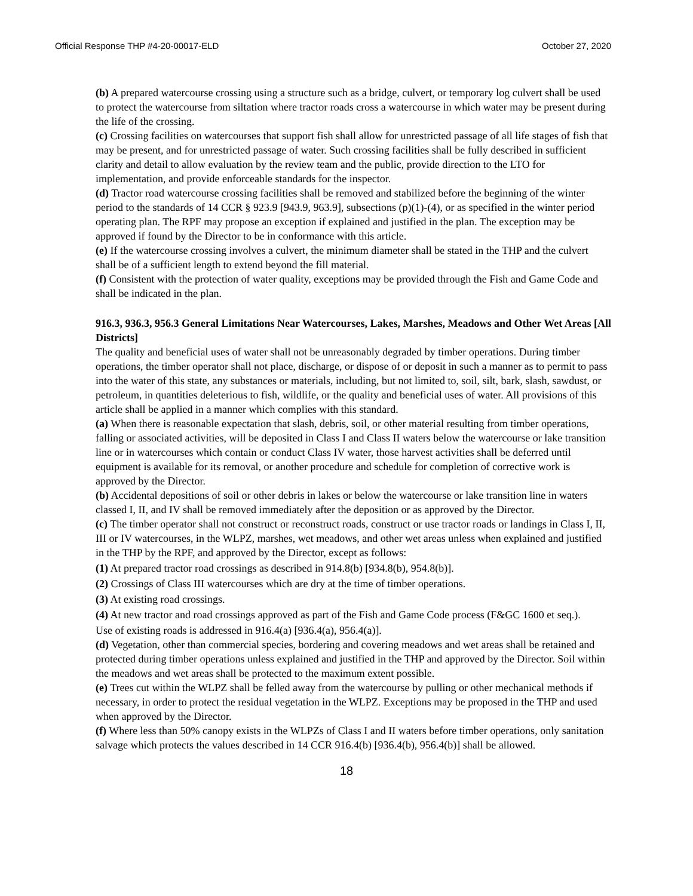Official Response THP #4-20-00017-ELD October 27, 2020
(b) A prepared watercourse crossing using a structure such as a bridge, culvert, or temporary log culvert shall be used to protect the watercourse from siltation where tractor roads cross a watercourse in which water may be present during the life of the crossing.
(c) Crossing facilities on watercourses that support fish shall allow for unrestricted passage of all life stages of fish that may be present, and for unrestricted passage of water. Such crossing facilities shall be fully described in sufficient clarity and detail to allow evaluation by the review team and the public, provide direction to the LTO for implementation, and provide enforceable standards for the inspector.
(d) Tractor road watercourse crossing facilities shall be removed and stabilized before the beginning of the winter period to the standards of 14 CCR § 923.9 [943.9, 963.9], subsections (p)(1)-(4), or as specified in the winter period operating plan. The RPF may propose an exception if explained and justified in the plan. The exception may be approved if found by the Director to be in conformance with this article.
(e) If the watercourse crossing involves a culvert, the minimum diameter shall be stated in the THP and the culvert shall be of a sufficient length to extend beyond the fill material.
(f) Consistent with the protection of water quality, exceptions may be provided through the Fish and Game Code and shall be indicated in the plan.
916.3, 936.3, 956.3 General Limitations Near Watercourses, Lakes, Marshes, Meadows and Other Wet Areas [All Districts]
The quality and beneficial uses of water shall not be unreasonably degraded by timber operations. During timber operations, the timber operator shall not place, discharge, or dispose of or deposit in such a manner as to permit to pass into the water of this state, any substances or materials, including, but not limited to, soil, silt, bark, slash, sawdust, or petroleum, in quantities deleterious to fish, wildlife, or the quality and beneficial uses of water. All provisions of this article shall be applied in a manner which complies with this standard.
(a) When there is reasonable expectation that slash, debris, soil, or other material resulting from timber operations, falling or associated activities, will be deposited in Class I and Class II waters below the watercourse or lake transition line or in watercourses which contain or conduct Class IV water, those harvest activities shall be deferred until equipment is available for its removal, or another procedure and schedule for completion of corrective work is approved by the Director.
(b) Accidental depositions of soil or other debris in lakes or below the watercourse or lake transition line in waters classed I, II, and IV shall be removed immediately after the deposition or as approved by the Director.
(c) The timber operator shall not construct or reconstruct roads, construct or use tractor roads or landings in Class I, II, III or IV watercourses, in the WLPZ, marshes, wet meadows, and other wet areas unless when explained and justified in the THP by the RPF, and approved by the Director, except as follows:
(1) At prepared tractor road crossings as described in 914.8(b) [934.8(b), 954.8(b)].
(2) Crossings of Class III watercourses which are dry at the time of timber operations.
(3) At existing road crossings.
(4) At new tractor and road crossings approved as part of the Fish and Game Code process (F&GC 1600 et seq.).
Use of existing roads is addressed in 916.4(a) [936.4(a), 956.4(a)].
(d) Vegetation, other than commercial species, bordering and covering meadows and wet areas shall be retained and protected during timber operations unless explained and justified in the THP and approved by the Director. Soil within the meadows and wet areas shall be protected to the maximum extent possible.
(e) Trees cut within the WLPZ shall be felled away from the watercourse by pulling or other mechanical methods if necessary, in order to protect the residual vegetation in the WLPZ. Exceptions may be proposed in the THP and used when approved by the Director.
(f) Where less than 50% canopy exists in the WLPZs of Class I and II waters before timber operations, only sanitation salvage which protects the values described in 14 CCR 916.4(b) [936.4(b), 956.4(b)] shall be allowed.
18